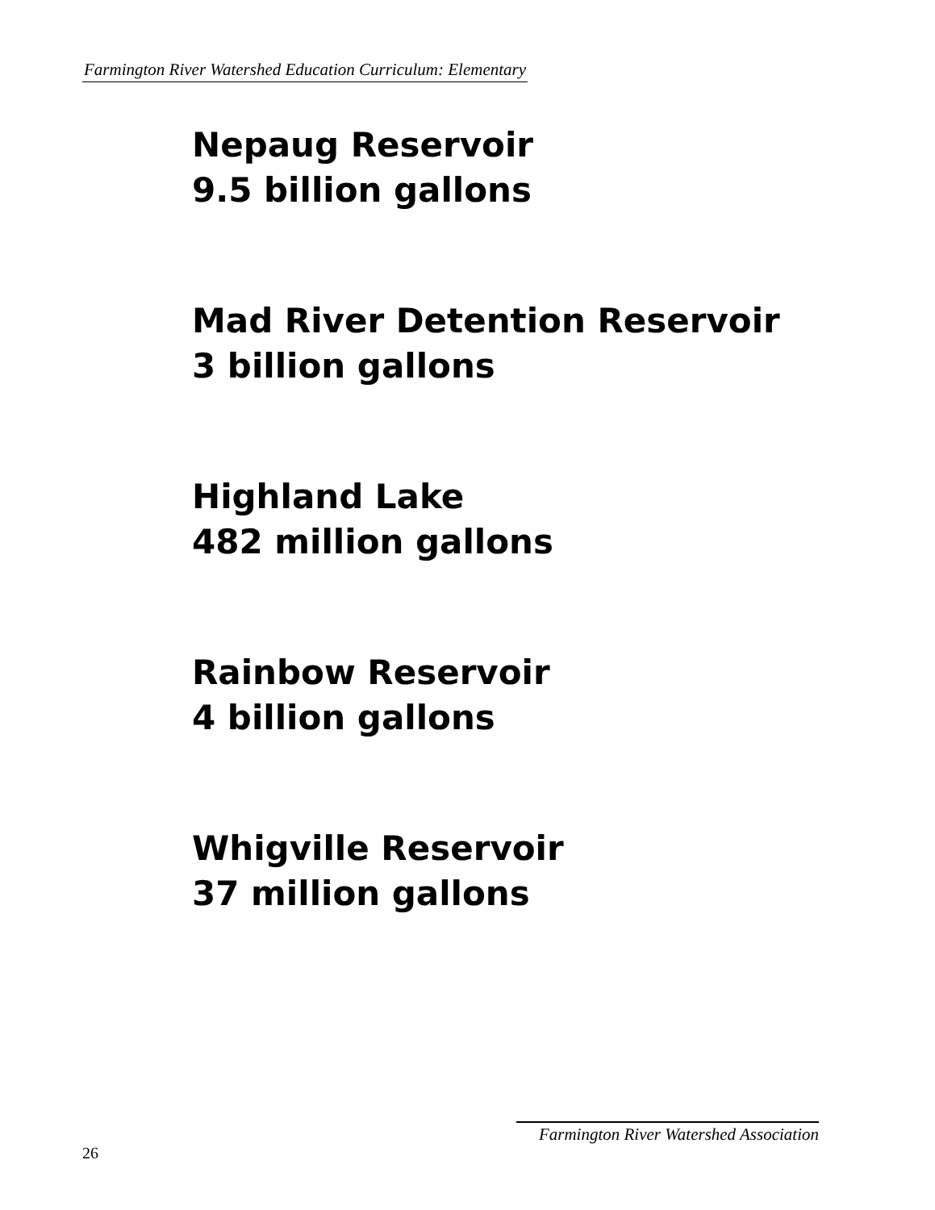Farmington River Watershed Education Curriculum: Elementary
Nepaug Reservoir
9.5 billion gallons
Mad River Detention Reservoir
3 billion gallons
Highland Lake
482 million gallons
Rainbow Reservoir
4 billion gallons
Whigville Reservoir
37 million gallons
26
Farmington River Watershed Association